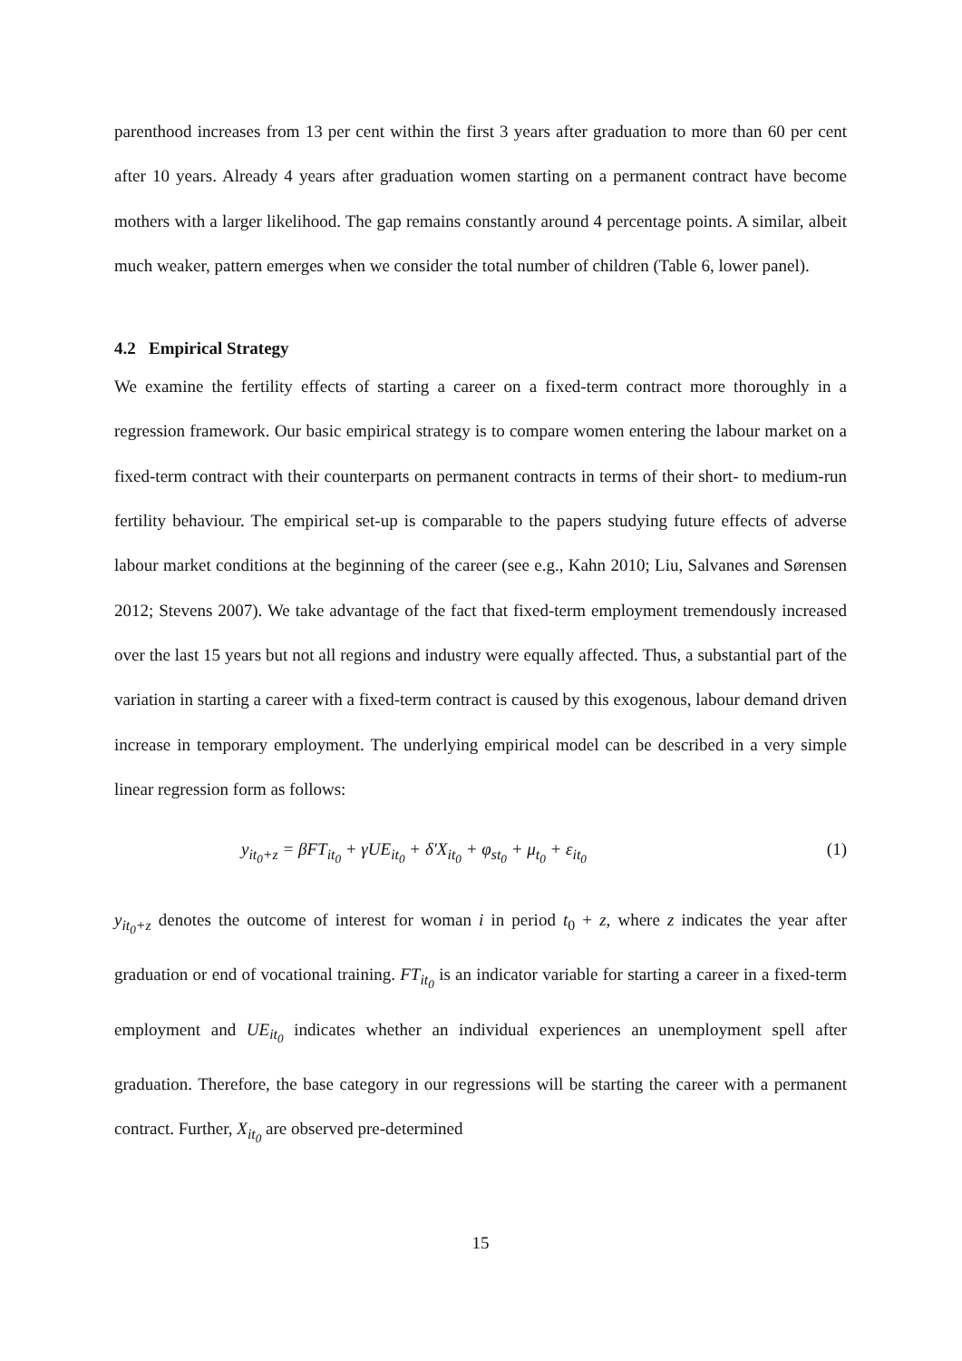parenthood increases from 13 per cent within the first 3 years after graduation to more than 60 per cent after 10 years. Already 4 years after graduation women starting on a permanent contract have become mothers with a larger likelihood. The gap remains constantly around 4 percentage points. A similar, albeit much weaker, pattern emerges when we consider the total number of children (Table 6, lower panel).
4.2 Empirical Strategy
We examine the fertility effects of starting a career on a fixed-term contract more thoroughly in a regression framework. Our basic empirical strategy is to compare women entering the labour market on a fixed-term contract with their counterparts on permanent contracts in terms of their short- to medium-run fertility behaviour. The empirical set-up is comparable to the papers studying future effects of adverse labour market conditions at the beginning of the career (see e.g., Kahn 2010; Liu, Salvanes and Sørensen 2012; Stevens 2007). We take advantage of the fact that fixed-term employment tremendously increased over the last 15 years but not all regions and industry were equally affected. Thus, a substantial part of the variation in starting a career with a fixed-term contract is caused by this exogenous, labour demand driven increase in temporary employment. The underlying empirical model can be described in a very simple linear regression form as follows:
y<sub>it<sub>0</sub>+z</sub> = βFT<sub>it<sub>0</sub></sub> + γUE<sub>it<sub>0</sub></sub> + δ′X<sub>it<sub>0</sub></sub> + φ<sub>st<sub>0</sub></sub> + μ<sub>t<sub>0</sub></sub> + ε<sub>it<sub>0</sub></sub> (1)
y<sub>it<sub>0</sub>+z</sub> denotes the outcome of interest for woman i in period t<sub>0</sub> + z, where z indicates the year after graduation or end of vocational training. FT<sub>it<sub>0</sub></sub> is an indicator variable for starting a career in a fixed-term employment and UE<sub>it<sub>0</sub></sub> indicates whether an individual experiences an unemployment spell after graduation. Therefore, the base category in our regressions will be starting the career with a permanent contract. Further, X<sub>it<sub>0</sub></sub> are observed pre-determined
15